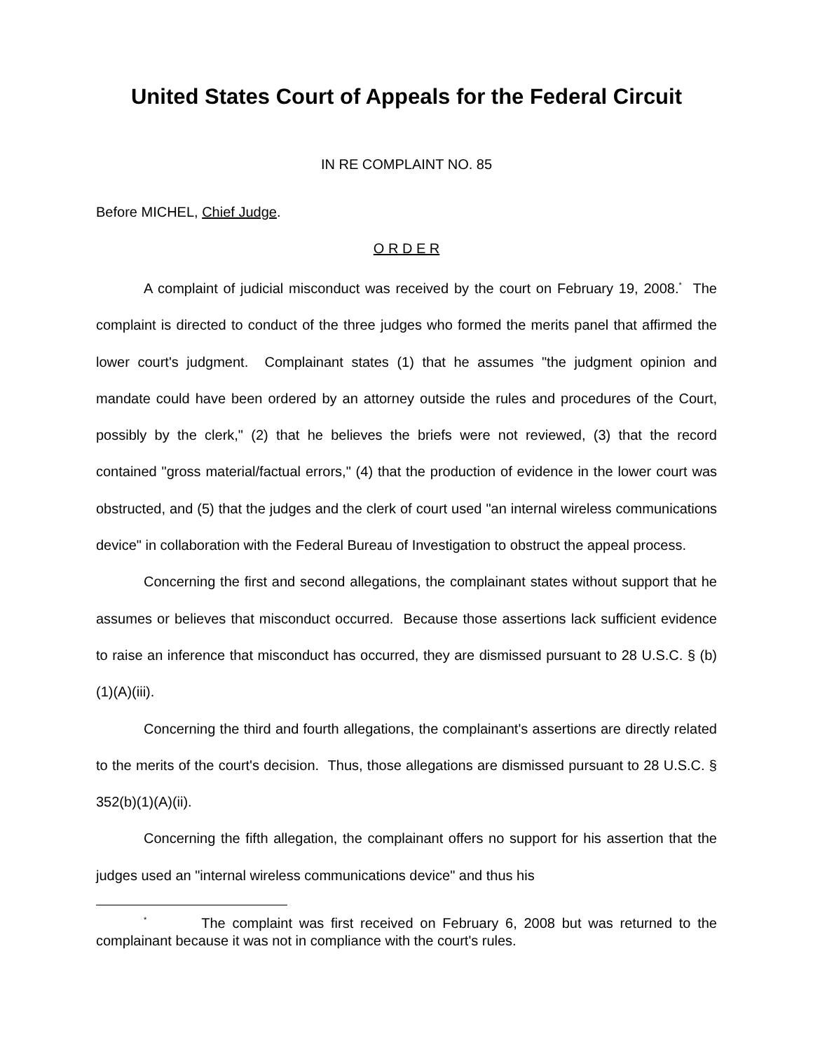United States Court of Appeals for the Federal Circuit
IN RE COMPLAINT NO. 85
Before MICHEL, Chief Judge.
O R D E R
A complaint of judicial misconduct was received by the court on February 19, 2008.<sup>*</sup> The complaint is directed to conduct of the three judges who formed the merits panel that affirmed the lower court's judgment. Complainant states (1) that he assumes "the judgment opinion and mandate could have been ordered by an attorney outside the rules and procedures of the Court, possibly by the clerk," (2) that he believes the briefs were not reviewed, (3) that the record contained "gross material/factual errors," (4) that the production of evidence in the lower court was obstructed, and (5) that the judges and the clerk of court used "an internal wireless communications device" in collaboration with the Federal Bureau of Investigation to obstruct the appeal process.
Concerning the first and second allegations, the complainant states without support that he assumes or believes that misconduct occurred. Because those assertions lack sufficient evidence to raise an inference that misconduct has occurred, they are dismissed pursuant to 28 U.S.C. § (b)(1)(A)(iii).
Concerning the third and fourth allegations, the complainant's assertions are directly related to the merits of the court's decision. Thus, those allegations are dismissed pursuant to 28 U.S.C. § 352(b)(1)(A)(ii).
Concerning the fifth allegation, the complainant offers no support for his assertion that the judges used an "internal wireless communications device" and thus his
<sup>*</sup> The complaint was first received on February 6, 2008 but was returned to the complainant because it was not in compliance with the court's rules.